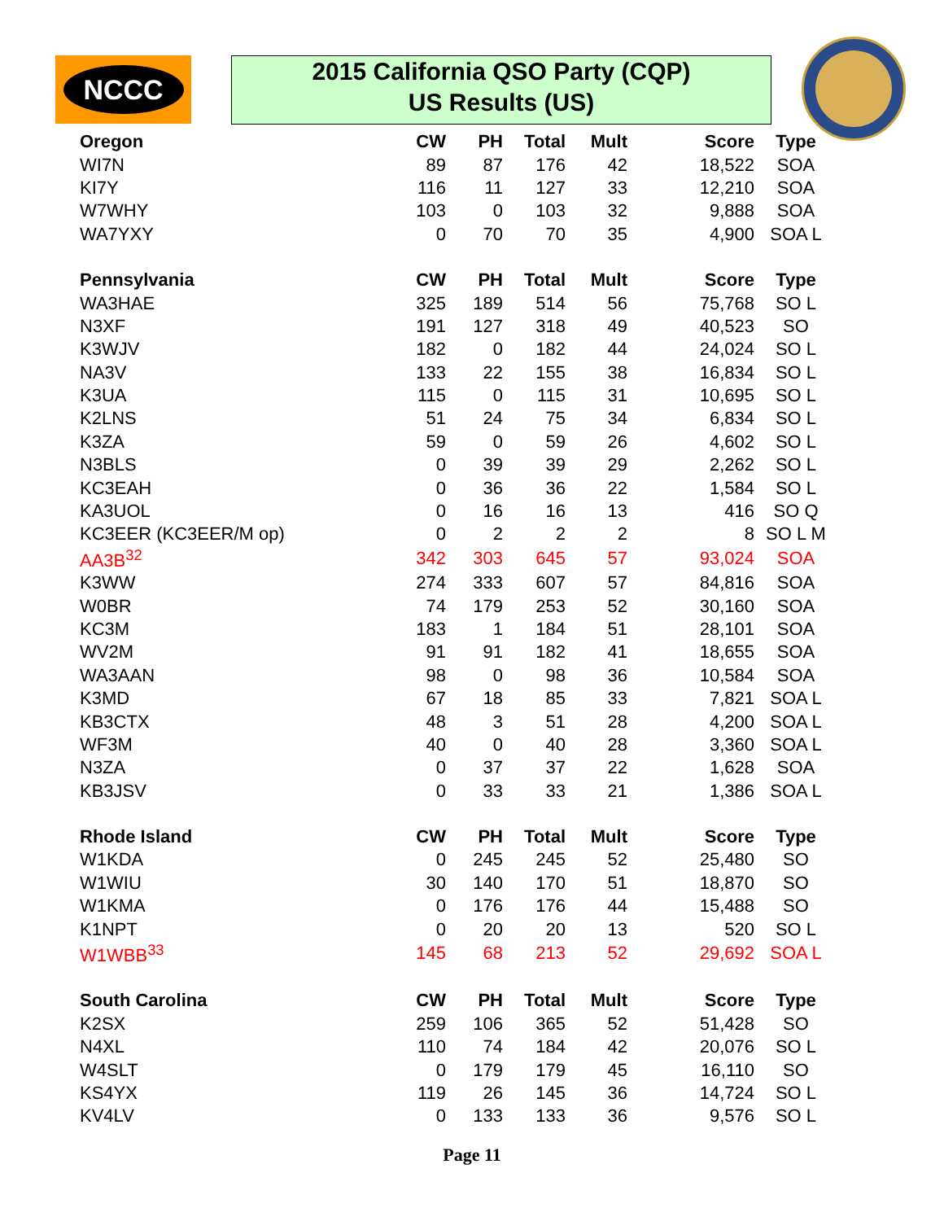NCCC
2015 California QSO Party (CQP)
US Results (US)
| Oregon | CW | PH | Total | Mult | Score | Type |
| --- | --- | --- | --- | --- | --- | --- |
| WI7N | 89 | 87 | 176 | 42 | 18,522 | SOA |
| KI7Y | 116 | 11 | 127 | 33 | 12,210 | SOA |
| W7WHY | 103 | 0 | 103 | 32 | 9,888 | SOA |
| WA7YXY | 0 | 70 | 70 | 35 | 4,900 | SOA L |
| Pennsylvania | CW | PH | Total | Mult | Score | Type |
| WA3HAE | 325 | 189 | 514 | 56 | 75,768 | SO L |
| N3XF | 191 | 127 | 318 | 49 | 40,523 | SO |
| K3WJV | 182 | 0 | 182 | 44 | 24,024 | SO L |
| NA3V | 133 | 22 | 155 | 38 | 16,834 | SO L |
| K3UA | 115 | 0 | 115 | 31 | 10,695 | SO L |
| K2LNS | 51 | 24 | 75 | 34 | 6,834 | SO L |
| K3ZA | 59 | 0 | 59 | 26 | 4,602 | SO L |
| N3BLS | 0 | 39 | 39 | 29 | 2,262 | SO L |
| KC3EAH | 0 | 36 | 36 | 22 | 1,584 | SO L |
| KA3UOL | 0 | 16 | 16 | 13 | 416 | SO Q |
| KC3EER (KC3EER/M op) | 0 | 2 | 2 | 2 | 8 | SO L M |
| AA3B<sup>32</sup> | 342 | 303 | 645 | 57 | 93,024 | SOA |
| K3WW | 274 | 333 | 607 | 57 | 84,816 | SOA |
| W0BR | 74 | 179 | 253 | 52 | 30,160 | SOA |
| KC3M | 183 | 1 | 184 | 51 | 28,101 | SOA |
| WV2M | 91 | 91 | 182 | 41 | 18,655 | SOA |
| WA3AAN | 98 | 0 | 98 | 36 | 10,584 | SOA |
| K3MD | 67 | 18 | 85 | 33 | 7,821 | SOA L |
| KB3CTX | 48 | 3 | 51 | 28 | 4,200 | SOA L |
| WF3M | 40 | 0 | 40 | 28 | 3,360 | SOA L |
| N3ZA | 0 | 37 | 37 | 22 | 1,628 | SOA |
| KB3JSV | 0 | 33 | 33 | 21 | 1,386 | SOA L |
| Rhode Island | CW | PH | Total | Mult | Score | Type |
| W1KDA | 0 | 245 | 245 | 52 | 25,480 | SO |
| W1WIU | 30 | 140 | 170 | 51 | 18,870 | SO |
| W1KMA | 0 | 176 | 176 | 44 | 15,488 | SO |
| K1NPT | 0 | 20 | 20 | 13 | 520 | SO L |
| W1WBB<sup>33</sup> | 145 | 68 | 213 | 52 | 29,692 | SOA L |
| South Carolina | CW | PH | Total | Mult | Score | Type |
| K2SX | 259 | 106 | 365 | 52 | 51,428 | SO |
| N4XL | 110 | 74 | 184 | 42 | 20,076 | SO L |
| W4SLT | 0 | 179 | 179 | 45 | 16,110 | SO |
| KS4YX | 119 | 26 | 145 | 36 | 14,724 | SO L |
| KV4LV | 0 | 133 | 133 | 36 | 9,576 | SO L |
Page 11